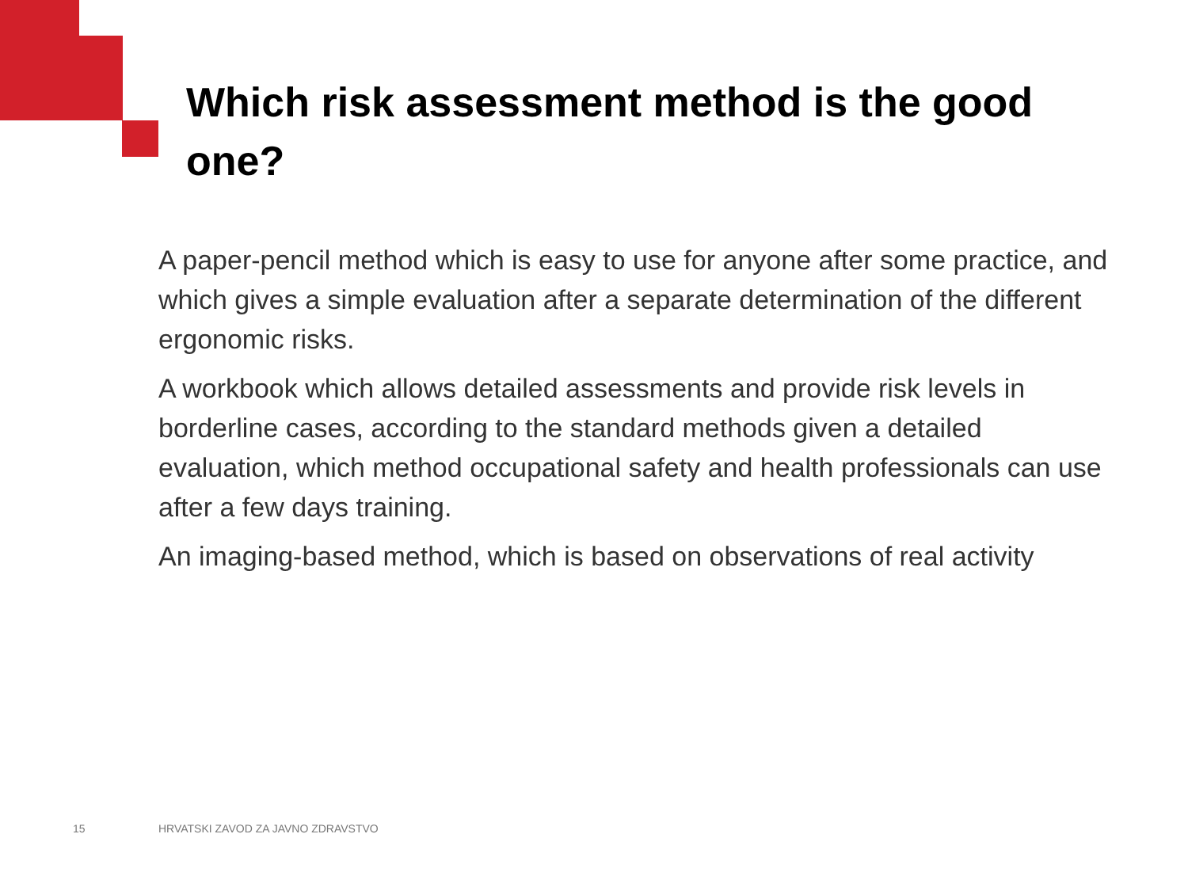Which risk assessment method is the good one?
A paper-pencil method which is easy to use for anyone after some practice, and which gives a simple evaluation after a separate determination of the different ergonomic risks.
A workbook which allows detailed assessments and provide risk levels in borderline cases, according to the standard methods given a detailed evaluation, which method occupational safety and health professionals can use after a few days training.
An imaging-based method, which is based on observations of real activity
15
HRVATSKI ZAVOD ZA JAVNO ZDRAVSTVO